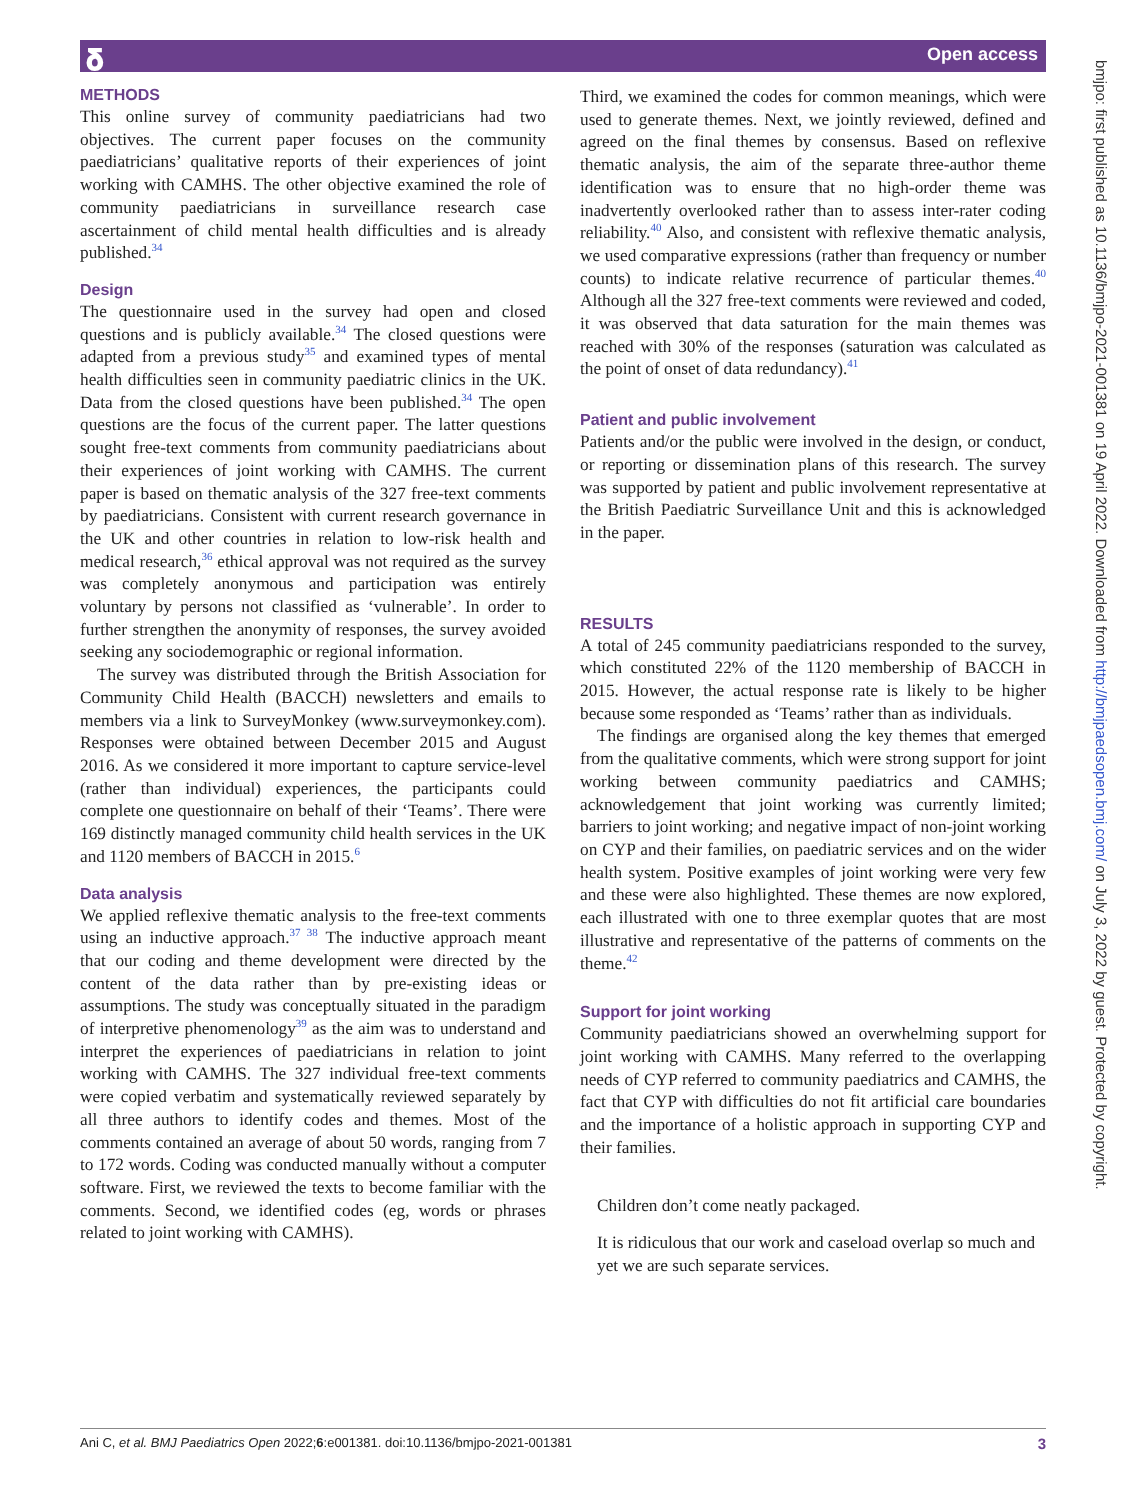𝛅 Open access
METHODS
This online survey of community paediatricians had two objectives. The current paper focuses on the community paediatricians’ qualitative reports of their experiences of joint working with CAMHS. The other objective examined the role of community paediatricians in surveillance research case ascertainment of child mental health difficulties and is already published.<sup>34</sup>
Design
The questionnaire used in the survey had open and closed questions and is publicly available.<sup>34</sup> The closed questions were adapted from a previous study<sup>35</sup> and examined types of mental health difficulties seen in community paediatric clinics in the UK. Data from the closed questions have been published.<sup>34</sup> The open questions are the focus of the current paper. The latter questions sought free-text comments from community paediatricians about their experiences of joint working with CAMHS. The current paper is based on thematic analysis of the 327 free-text comments by paediatricians. Consistent with current research governance in the UK and other countries in relation to low-risk health and medical research,<sup>36</sup> ethical approval was not required as the survey was completely anonymous and participation was entirely voluntary by persons not classified as ‘vulnerable’. In order to further strengthen the anonymity of responses, the survey avoided seeking any sociodemographic or regional information.
The survey was distributed through the British Association for Community Child Health (BACCH) newsletters and emails to members via a link to SurveyMonkey (www.surveymonkey.com). Responses were obtained between December 2015 and August 2016. As we considered it more important to capture service-level (rather than individual) experiences, the participants could complete one questionnaire on behalf of their ‘Teams’. There were 169 distinctly managed community child health services in the UK and 1120 members of BACCH in 2015.<sup>6</sup>
Data analysis
We applied reflexive thematic analysis to the free-text comments using an inductive approach.<sup>37 38</sup> The inductive approach meant that our coding and theme development were directed by the content of the data rather than by pre-existing ideas or assumptions. The study was conceptually situated in the paradigm of interpretive phenomenology<sup>39</sup> as the aim was to understand and interpret the experiences of paediatricians in relation to joint working with CAMHS. The 327 individual free-text comments were copied verbatim and systematically reviewed separately by all three authors to identify codes and themes. Most of the comments contained an average of about 50 words, ranging from 7 to 172 words. Coding was conducted manually without a computer software. First, we reviewed the texts to become familiar with the comments. Second, we identified codes (eg, words or phrases related to joint working with CAMHS).
Third, we examined the codes for common meanings, which were used to generate themes. Next, we jointly reviewed, defined and agreed on the final themes by consensus. Based on reflexive thematic analysis, the aim of the separate three-author theme identification was to ensure that no high-order theme was inadvertently overlooked rather than to assess inter-rater coding reliability.<sup>40</sup> Also, and consistent with reflexive thematic analysis, we used comparative expressions (rather than frequency or number counts) to indicate relative recurrence of particular themes.<sup>40</sup> Although all the 327 free-text comments were reviewed and coded, it was observed that data saturation for the main themes was reached with 30% of the responses (saturation was calculated as the point of onset of data redundancy).<sup>41</sup>
Patient and public involvement
Patients and/or the public were involved in the design, or conduct, or reporting or dissemination plans of this research. The survey was supported by patient and public involvement representative at the British Paediatric Surveillance Unit and this is acknowledged in the paper.
RESULTS
A total of 245 community paediatricians responded to the survey, which constituted 22% of the 1120 membership of BACCH in 2015. However, the actual response rate is likely to be higher because some responded as ‘Teams’ rather than as individuals.
The findings are organised along the key themes that emerged from the qualitative comments, which were strong support for joint working between community paediatrics and CAMHS; acknowledgement that joint working was currently limited; barriers to joint working; and negative impact of non-joint working on CYP and their families, on paediatric services and on the wider health system. Positive examples of joint working were very few and these were also highlighted. These themes are now explored, each illustrated with one to three exemplar quotes that are most illustrative and representative of the patterns of comments on the theme.<sup>42</sup>
Support for joint working
Community paediatricians showed an overwhelming support for joint working with CAMHS. Many referred to the overlapping needs of CYP referred to community paediatrics and CAMHS, the fact that CYP with difficulties do not fit artificial care boundaries and the importance of a holistic approach in supporting CYP and their families.
Children don’t come neatly packaged.
It is ridiculous that our work and caseload overlap so much and yet we are such separate services.
bmjpo: first published as 10.1136/bmjpo-2021-001381 on 19 April 2022. Downloaded from http://bmjpaedsopen.bmj.com/ on July 3, 2022 by guest. Protected by copyright.
Ani C, et al. BMJ Paediatrics Open 2022;6:e001381. doi:10.1136/bmjpo-2021-001381 3